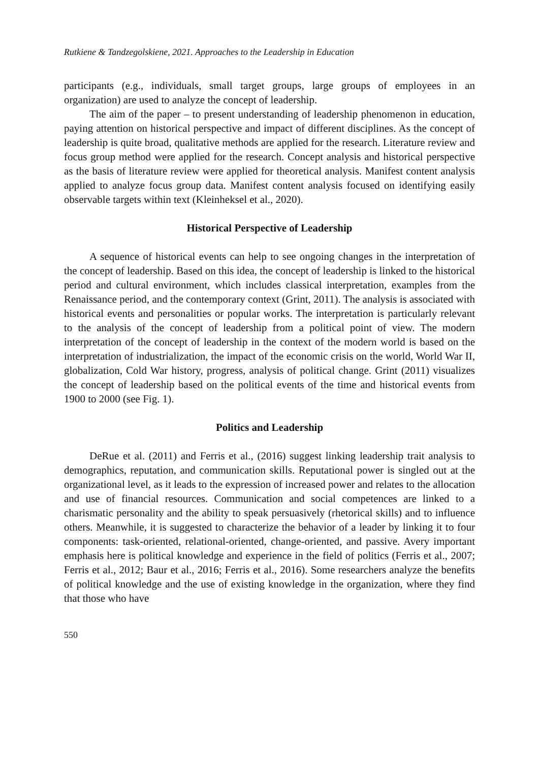Rutkiene & Tandzegolskiene, 2021. Approaches to the Leadership in Education
participants (e.g., individuals, small target groups, large groups of employees in an organization) are used to analyze the concept of leadership.
The aim of the paper – to present understanding of leadership phenomenon in education, paying attention on historical perspective and impact of different disciplines. As the concept of leadership is quite broad, qualitative methods are applied for the research. Literature review and focus group method were applied for the research. Concept analysis and historical perspective as the basis of literature review were applied for theoretical analysis. Manifest content analysis applied to analyze focus group data. Manifest content analysis focused on identifying easily observable targets within text (Kleinheksel et al., 2020).
Historical Perspective of Leadership
A sequence of historical events can help to see ongoing changes in the interpretation of the concept of leadership. Based on this idea, the concept of leadership is linked to the historical period and cultural environment, which includes classical interpretation, examples from the Renaissance period, and the contemporary context (Grint, 2011). The analysis is associated with historical events and personalities or popular works. The interpretation is particularly relevant to the analysis of the concept of leadership from a political point of view. The modern interpretation of the concept of leadership in the context of the modern world is based on the interpretation of industrialization, the impact of the economic crisis on the world, World War II, globalization, Cold War history, progress, analysis of political change. Grint (2011) visualizes the concept of leadership based on the political events of the time and historical events from 1900 to 2000 (see Fig. 1).
Politics and Leadership
DeRue et al. (2011) and Ferris et al., (2016) suggest linking leadership trait analysis to demographics, reputation, and communication skills. Reputational power is singled out at the organizational level, as it leads to the expression of increased power and relates to the allocation and use of financial resources. Communication and social competences are linked to a charismatic personality and the ability to speak persuasively (rhetorical skills) and to influence others. Meanwhile, it is suggested to characterize the behavior of a leader by linking it to four components: task-oriented, relational-oriented, change-oriented, and passive. Avery important emphasis here is political knowledge and experience in the field of politics (Ferris et al., 2007; Ferris et al., 2012; Baur et al., 2016; Ferris et al., 2016). Some researchers analyze the benefits of political knowledge and the use of existing knowledge in the organization, where they find that those who have
550